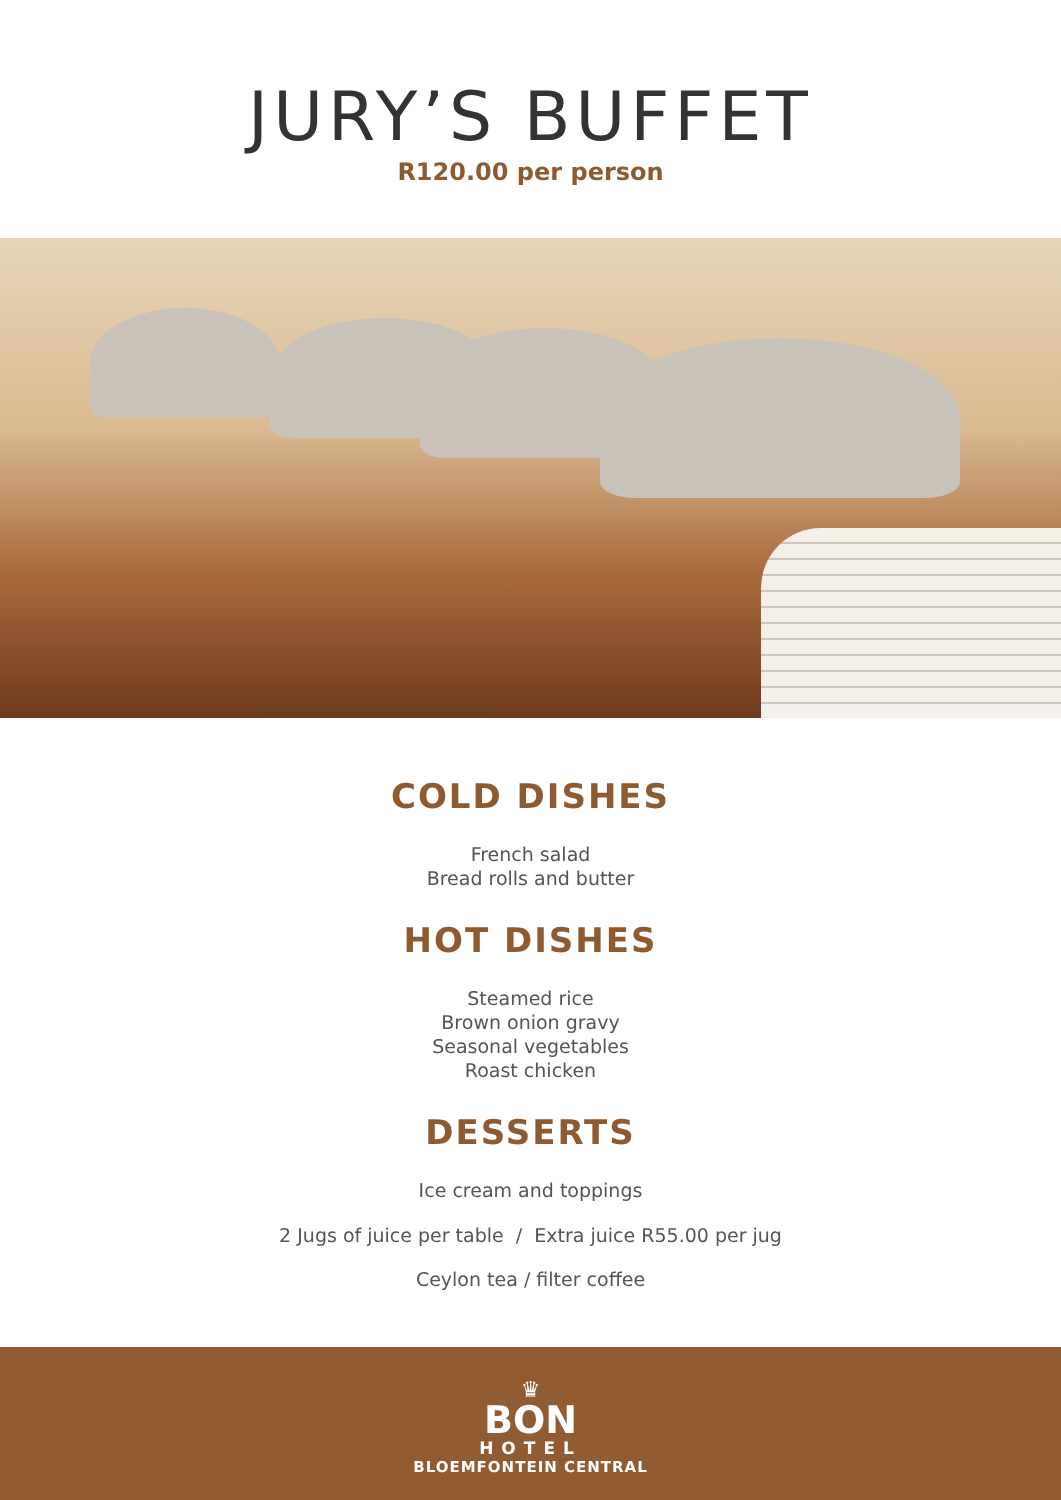JURY’S BUFFET
R120.00 per person
COLD DISHES
French salad
Bread rolls and butter
HOT DISHES
Steamed rice
Brown onion gravy
Seasonal vegetables
Roast chicken
DESSERTS
Ice cream and toppings
2 Jugs of juice per table / Extra juice R55.00 per jug
Ceylon tea / filter coffee
♛
BON
HOTEL
BLOEMFONTEIN CENTRAL